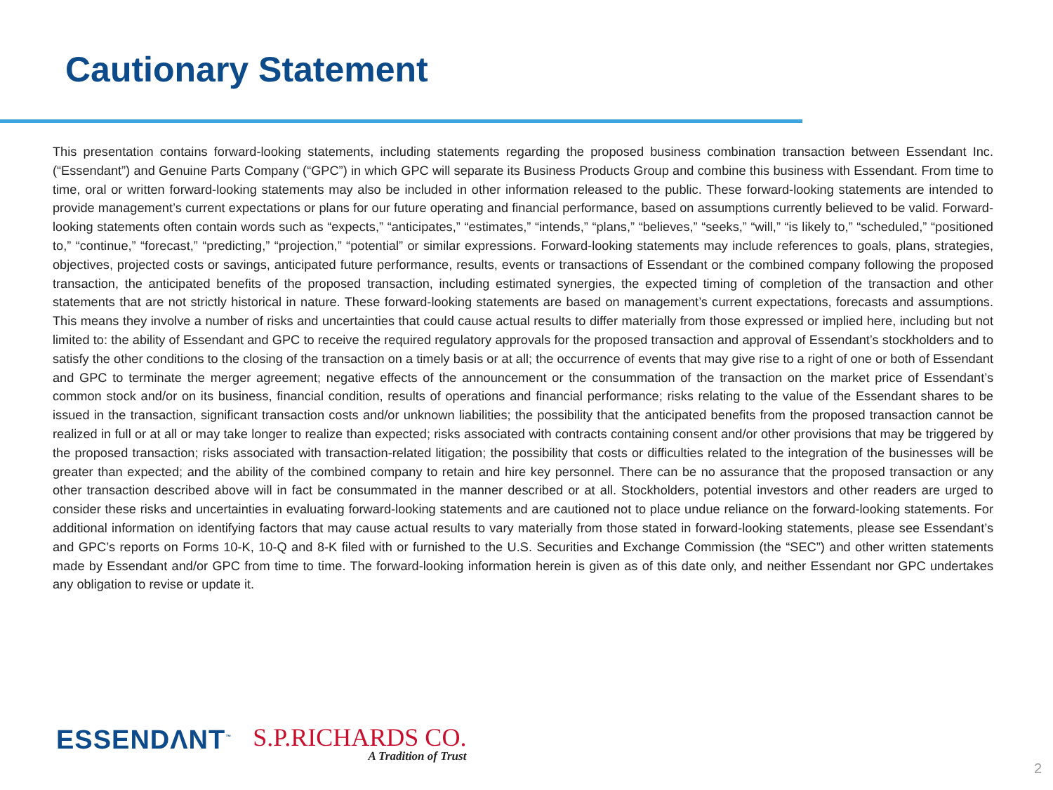Cautionary Statement
This presentation contains forward-looking statements, including statements regarding the proposed business combination transaction between Essendant Inc. (“Essendant”) and Genuine Parts Company (“GPC”) in which GPC will separate its Business Products Group and combine this business with Essendant. From time to time, oral or written forward-looking statements may also be included in other information released to the public. These forward-looking statements are intended to provide management’s current expectations or plans for our future operating and financial performance, based on assumptions currently believed to be valid. Forward-looking statements often contain words such as “expects,” “anticipates,” “estimates,” “intends,” “plans,” “believes,” “seeks,” “will,” “is likely to,” “scheduled,” “positioned to,” “continue,” “forecast,” “predicting,” “projection,” “potential” or similar expressions. Forward-looking statements may include references to goals, plans, strategies, objectives, projected costs or savings, anticipated future performance, results, events or transactions of Essendant or the combined company following the proposed transaction, the anticipated benefits of the proposed transaction, including estimated synergies, the expected timing of completion of the transaction and other statements that are not strictly historical in nature. These forward-looking statements are based on management’s current expectations, forecasts and assumptions. This means they involve a number of risks and uncertainties that could cause actual results to differ materially from those expressed or implied here, including but not limited to: the ability of Essendant and GPC to receive the required regulatory approvals for the proposed transaction and approval of Essendant’s stockholders and to satisfy the other conditions to the closing of the transaction on a timely basis or at all; the occurrence of events that may give rise to a right of one or both of Essendant and GPC to terminate the merger agreement; negative effects of the announcement or the consummation of the transaction on the market price of Essendant’s common stock and/or on its business, financial condition, results of operations and financial performance; risks relating to the value of the Essendant shares to be issued in the transaction, significant transaction costs and/or unknown liabilities; the possibility that the anticipated benefits from the proposed transaction cannot be realized in full or at all or may take longer to realize than expected; risks associated with contracts containing consent and/or other provisions that may be triggered by the proposed transaction; risks associated with transaction-related litigation; the possibility that costs or difficulties related to the integration of the businesses will be greater than expected; and the ability of the combined company to retain and hire key personnel. There can be no assurance that the proposed transaction or any other transaction described above will in fact be consummated in the manner described or at all. Stockholders, potential investors and other readers are urged to consider these risks and uncertainties in evaluating forward-looking statements and are cautioned not to place undue reliance on the forward-looking statements. For additional information on identifying factors that may cause actual results to vary materially from those stated in forward-looking statements, please see Essendant’s and GPC’s reports on Forms 10-K, 10-Q and 8-K filed with or furnished to the U.S. Securities and Exchange Commission (the “SEC”) and other written statements made by Essendant and/or GPC from time to time. The forward-looking information herein is given as of this date only, and neither Essendant nor GPC undertakes any obligation to revise or update it.
ESSENDΛNT<sup>™</sup>
S.P.RICHARDS CO.
A Tradition of Trust
2